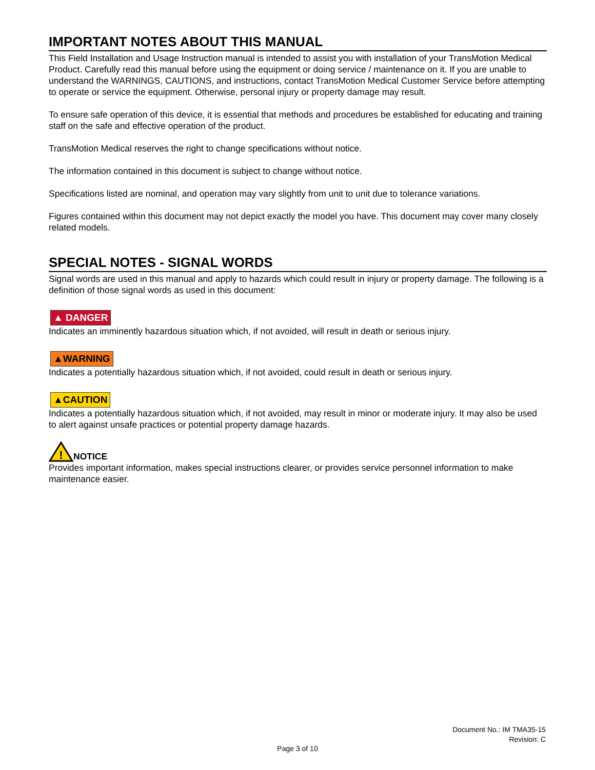IMPORTANT NOTES ABOUT THIS MANUAL
This Field Installation and Usage Instruction manual is intended to assist you with installation of your TransMotion Medical Product. Carefully read this manual before using the equipment or doing service / maintenance on it. If you are unable to understand the WARNINGS, CAUTIONS, and instructions, contact TransMotion Medical Customer Service before attempting to operate or service the equipment. Otherwise, personal injury or property damage may result.
To ensure safe operation of this device, it is essential that methods and procedures be established for educating and training staff on the safe and effective operation of the product.
TransMotion Medical reserves the right to change specifications without notice.
The information contained in this document is subject to change without notice.
Specifications listed are nominal, and operation may vary slightly from unit to unit due to tolerance variations.
Figures contained within this document may not depict exactly the model you have. This document may cover many closely related models.
SPECIAL NOTES - SIGNAL WORDS
Signal words are used in this manual and apply to hazards which could result in injury or property damage. The following is a definition of those signal words as used in this document:
▲ DANGER
Indicates an imminently hazardous situation which, if not avoided, will result in death or serious injury.
▲WARNING
Indicates a potentially hazardous situation which, if not avoided, could result in death or serious injury.
▲CAUTION
Indicates a potentially hazardous situation which, if not avoided, may result in minor or moderate injury. It may also be used to alert against unsafe practices or potential property damage hazards.
!
NOTICE
Provides important information, makes special instructions clearer, or provides service personnel information to make maintenance easier.
Document No.: IM TMA35-15
Revision: C
Page 3 of 10